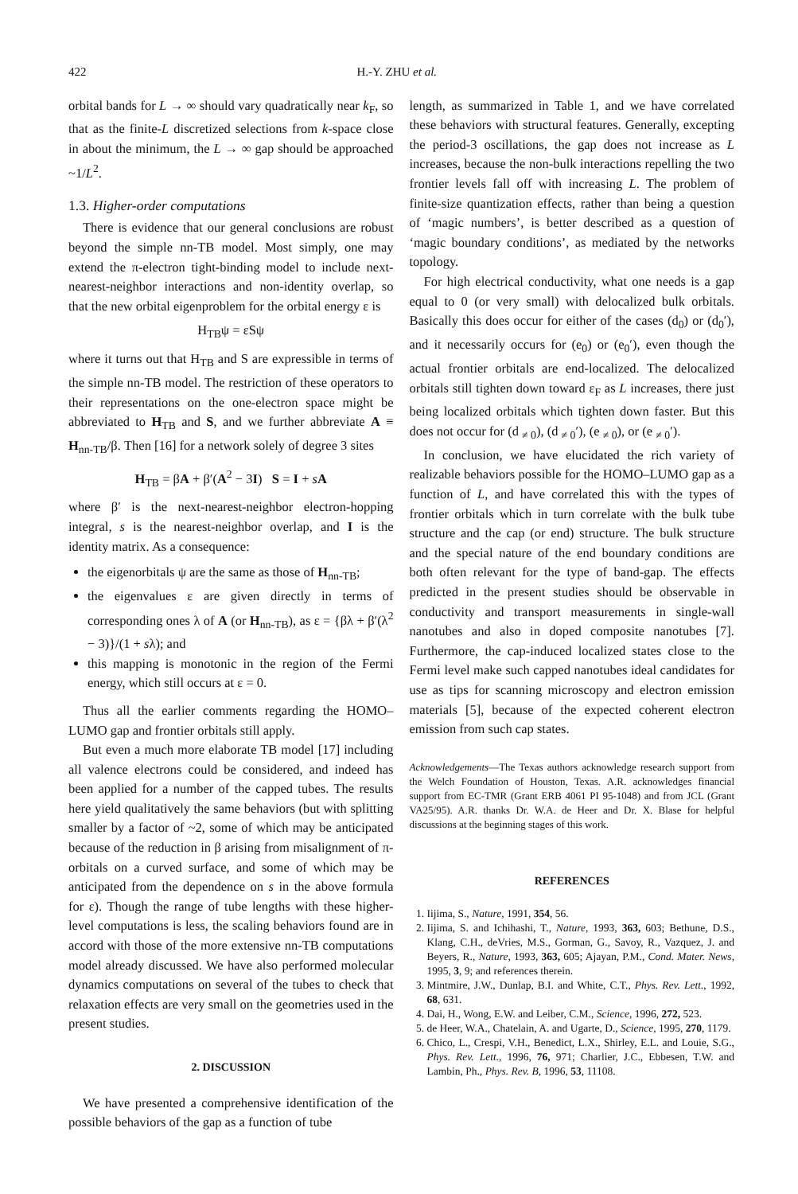422 H.-Y. ZHU et al.
orbital bands for L → ∞ should vary quadratically near k<sub>F</sub>, so that as the finite-L discretized selections from k-space close in about the minimum, the L → ∞ gap should be approached ~1/L<sup>2</sup>.
1.3. Higher-order computations
There is evidence that our general conclusions are robust beyond the simple nn-TB model. Most simply, one may extend the π-electron tight-binding model to include next-nearest-neighbor interactions and non-identity overlap, so that the new orbital eigenproblem for the orbital energy ε is
H<sub>TB</sub>ψ = εSψ
where it turns out that H<sub>TB</sub> and S are expressible in terms of the simple nn-TB model. The restriction of these operators to their representations on the one-electron space might be abbreviated to H<sub>TB</sub> and S, and we further abbreviate A ≡ H<sub>nn-TB</sub>/β. Then [16] for a network solely of degree 3 sites
H<sub>TB</sub> = βA + β′(A<sup>2</sup> − 3I) S = I + sA
where β′ is the next-nearest-neighbor electron-hopping integral, s is the nearest-neighbor overlap, and I is the identity matrix. As a consequence:
the eigenorbitals ψ are the same as those of H<sub>nn-TB</sub>;
the eigenvalues ε are given directly in terms of corresponding ones λ of A (or H<sub>nn-TB</sub>), as ε = {βλ + β′(λ<sup>2</sup> − 3)}/(1 + sλ); and
this mapping is monotonic in the region of the Fermi energy, which still occurs at ε = 0.
Thus all the earlier comments regarding the HOMO–LUMO gap and frontier orbitals still apply.
But even a much more elaborate TB model [17] including all valence electrons could be considered, and indeed has been applied for a number of the capped tubes. The results here yield qualitatively the same behaviors (but with splitting smaller by a factor of ~2, some of which may be anticipated because of the reduction in β arising from misalignment of π-orbitals on a curved surface, and some of which may be anticipated from the dependence on s in the above formula for ε). Though the range of tube lengths with these higher-level computations is less, the scaling behaviors found are in accord with those of the more extensive nn-TB computations model already discussed. We have also performed molecular dynamics computations on several of the tubes to check that relaxation effects are very small on the geometries used in the present studies.
2. DISCUSSION
We have presented a comprehensive identification of the possible behaviors of the gap as a function of tube
length, as summarized in Table 1, and we have correlated these behaviors with structural features. Generally, excepting the period-3 oscillations, the gap does not increase as L increases, because the non-bulk interactions repelling the two frontier levels fall off with increasing L. The problem of finite-size quantization effects, rather than being a question of ‘magic numbers’, is better described as a question of ‘magic boundary conditions’, as mediated by the networks topology.
For high electrical conductivity, what one needs is a gap equal to 0 (or very small) with delocalized bulk orbitals. Basically this does occur for either of the cases (d<sub>0</sub>) or (d<sub>0</sub>′), and it necessarily occurs for (e<sub>0</sub>) or (e<sub>0</sub>′), even though the actual frontier orbitals are end-localized. The delocalized orbitals still tighten down toward ε<sub>F</sub> as L increases, there just being localized orbitals which tighten down faster. But this does not occur for (d <sub>≠ 0</sub>), (d <sub>≠ 0</sub>′), (e <sub>≠ 0</sub>), or (e <sub>≠ 0</sub>′).
In conclusion, we have elucidated the rich variety of realizable behaviors possible for the HOMO–LUMO gap as a function of L, and have correlated this with the types of frontier orbitals which in turn correlate with the bulk tube structure and the cap (or end) structure. The bulk structure and the special nature of the end boundary conditions are both often relevant for the type of band-gap. The effects predicted in the present studies should be observable in conductivity and transport measurements in single-wall nanotubes and also in doped composite nanotubes [7]. Furthermore, the cap-induced localized states close to the Fermi level make such capped nanotubes ideal candidates for use as tips for scanning microscopy and electron emission materials [5], because of the expected coherent electron emission from such cap states.
Acknowledgements—The Texas authors acknowledge research support from the Welch Foundation of Houston, Texas. A.R. acknowledges financial support from EC-TMR (Grant ERB 4061 PI 95-1048) and from JCL (Grant VA25/95). A.R. thanks Dr. W.A. de Heer and Dr. X. Blase for helpful discussions at the beginning stages of this work.
REFERENCES
1. Iijima, S., Nature, 1991, 354, 56.
2. Iijima, S. and Ichihashi, T., Nature, 1993, 363, 603; Bethune, D.S., Klang, C.H., deVries, M.S., Gorman, G., Savoy, R., Vazquez, J. and Beyers, R., Nature, 1993, 363, 605; Ajayan, P.M., Cond. Mater. News, 1995, 3, 9; and references therein.
3. Mintmire, J.W., Dunlap, B.I. and White, C.T., Phys. Rev. Lett., 1992, 68, 631.
4. Dai, H., Wong, E.W. and Leiber, C.M., Science, 1996, 272, 523.
5. de Heer, W.A., Chatelain, A. and Ugarte, D., Science, 1995, 270, 1179.
6. Chico, L., Crespi, V.H., Benedict, L.X., Shirley, E.L. and Louie, S.G., Phys. Rev. Lett., 1996, 76, 971; Charlier, J.C., Ebbesen, T.W. and Lambin, Ph., Phys. Rev. B, 1996, 53, 11108.